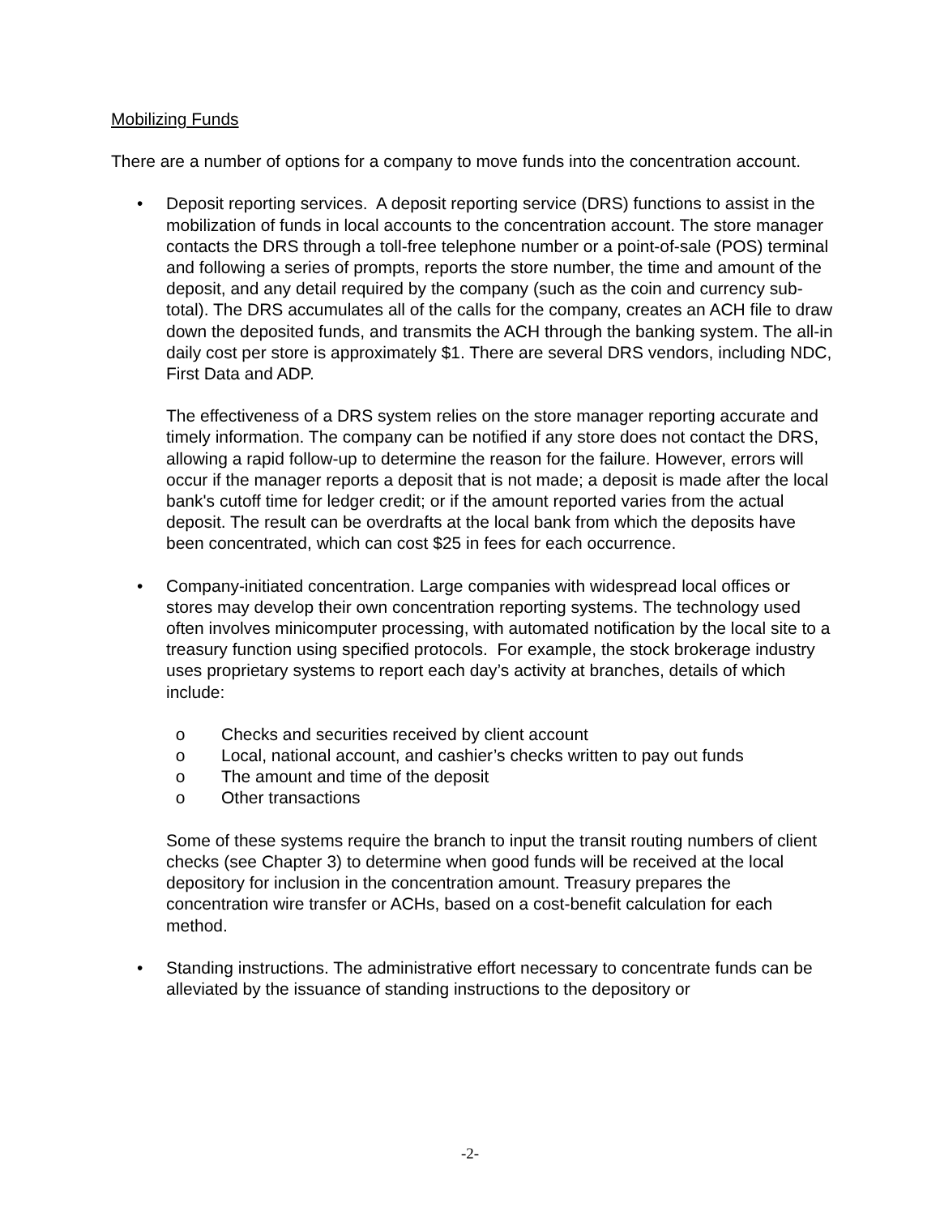Mobilizing Funds
There are a number of options for a company to move funds into the concentration account.
• Deposit reporting services. A deposit reporting service (DRS) functions to assist in the mobilization of funds in local accounts to the concentration account. The store manager contacts the DRS through a toll-free telephone number or a point-of-sale (POS) terminal and following a series of prompts, reports the store number, the time and amount of the deposit, and any detail required by the company (such as the coin and currency sub-total). The DRS accumulates all of the calls for the company, creates an ACH file to draw down the deposited funds, and transmits the ACH through the banking system. The all-in daily cost per store is approximately $1. There are several DRS vendors, including NDC, First Data and ADP.
The effectiveness of a DRS system relies on the store manager reporting accurate and timely information. The company can be notified if any store does not contact the DRS, allowing a rapid follow-up to determine the reason for the failure. However, errors will occur if the manager reports a deposit that is not made; a deposit is made after the local bank's cutoff time for ledger credit; or if the amount reported varies from the actual deposit. The result can be overdrafts at the local bank from which the deposits have been concentrated, which can cost $25 in fees for each occurrence.
• Company-initiated concentration. Large companies with widespread local offices or stores may develop their own concentration reporting systems. The technology used often involves minicomputer processing, with automated notification by the local site to a treasury function using specified protocols. For example, the stock brokerage industry uses proprietary systems to report each day’s activity at branches, details of which include:
o Checks and securities received by client account
o Local, national account, and cashier’s checks written to pay out funds
o The amount and time of the deposit
o Other transactions
Some of these systems require the branch to input the transit routing numbers of client checks (see Chapter 3) to determine when good funds will be received at the local depository for inclusion in the concentration amount. Treasury prepares the concentration wire transfer or ACHs, based on a cost-benefit calculation for each method.
• Standing instructions. The administrative effort necessary to concentrate funds can be alleviated by the issuance of standing instructions to the depository or
-2-